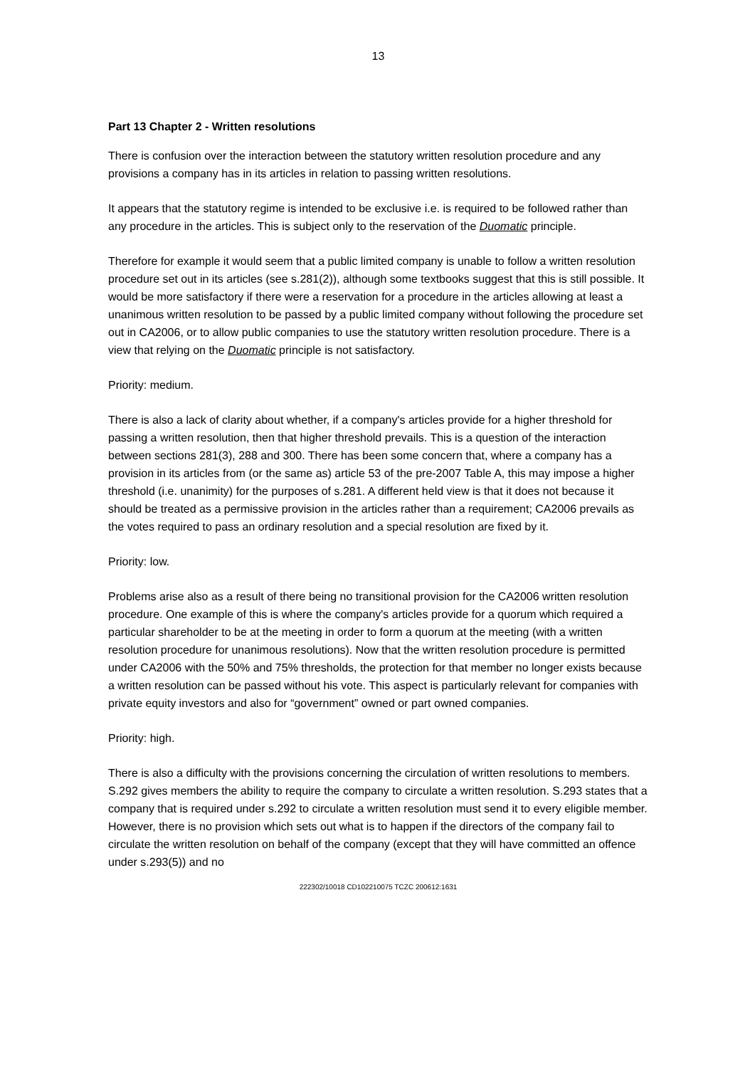13
Part 13 Chapter 2 - Written resolutions
There is confusion over the interaction between the statutory written resolution procedure and any provisions a company has in its articles in relation to passing written resolutions.
It appears that the statutory regime is intended to be exclusive i.e. is required to be followed rather than any procedure in the articles. This is subject only to the reservation of the Duomatic principle.
Therefore for example it would seem that a public limited company is unable to follow a written resolution procedure set out in its articles (see s.281(2)), although some textbooks suggest that this is still possible. It would be more satisfactory if there were a reservation for a procedure in the articles allowing at least a unanimous written resolution to be passed by a public limited company without following the procedure set out in CA2006, or to allow public companies to use the statutory written resolution procedure. There is a view that relying on the Duomatic principle is not satisfactory.
Priority: medium.
There is also a lack of clarity about whether, if a company's articles provide for a higher threshold for passing a written resolution, then that higher threshold prevails. This is a question of the interaction between sections 281(3), 288 and 300. There has been some concern that, where a company has a provision in its articles from (or the same as) article 53 of the pre-2007 Table A, this may impose a higher threshold (i.e. unanimity) for the purposes of s.281. A different held view is that it does not because it should be treated as a permissive provision in the articles rather than a requirement; CA2006 prevails as the votes required to pass an ordinary resolution and a special resolution are fixed by it.
Priority: low.
Problems arise also as a result of there being no transitional provision for the CA2006 written resolution procedure. One example of this is where the company's articles provide for a quorum which required a particular shareholder to be at the meeting in order to form a quorum at the meeting (with a written resolution procedure for unanimous resolutions). Now that the written resolution procedure is permitted under CA2006 with the 50% and 75% thresholds, the protection for that member no longer exists because a written resolution can be passed without his vote. This aspect is particularly relevant for companies with private equity investors and also for “government” owned or part owned companies.
Priority: high.
There is also a difficulty with the provisions concerning the circulation of written resolutions to members. S.292 gives members the ability to require the company to circulate a written resolution. S.293 states that a company that is required under s.292 to circulate a written resolution must send it to every eligible member. However, there is no provision which sets out what is to happen if the directors of the company fail to circulate the written resolution on behalf of the company (except that they will have committed an offence under s.293(5)) and no
222302/10018 CD102210075 TCZC 200612:1631